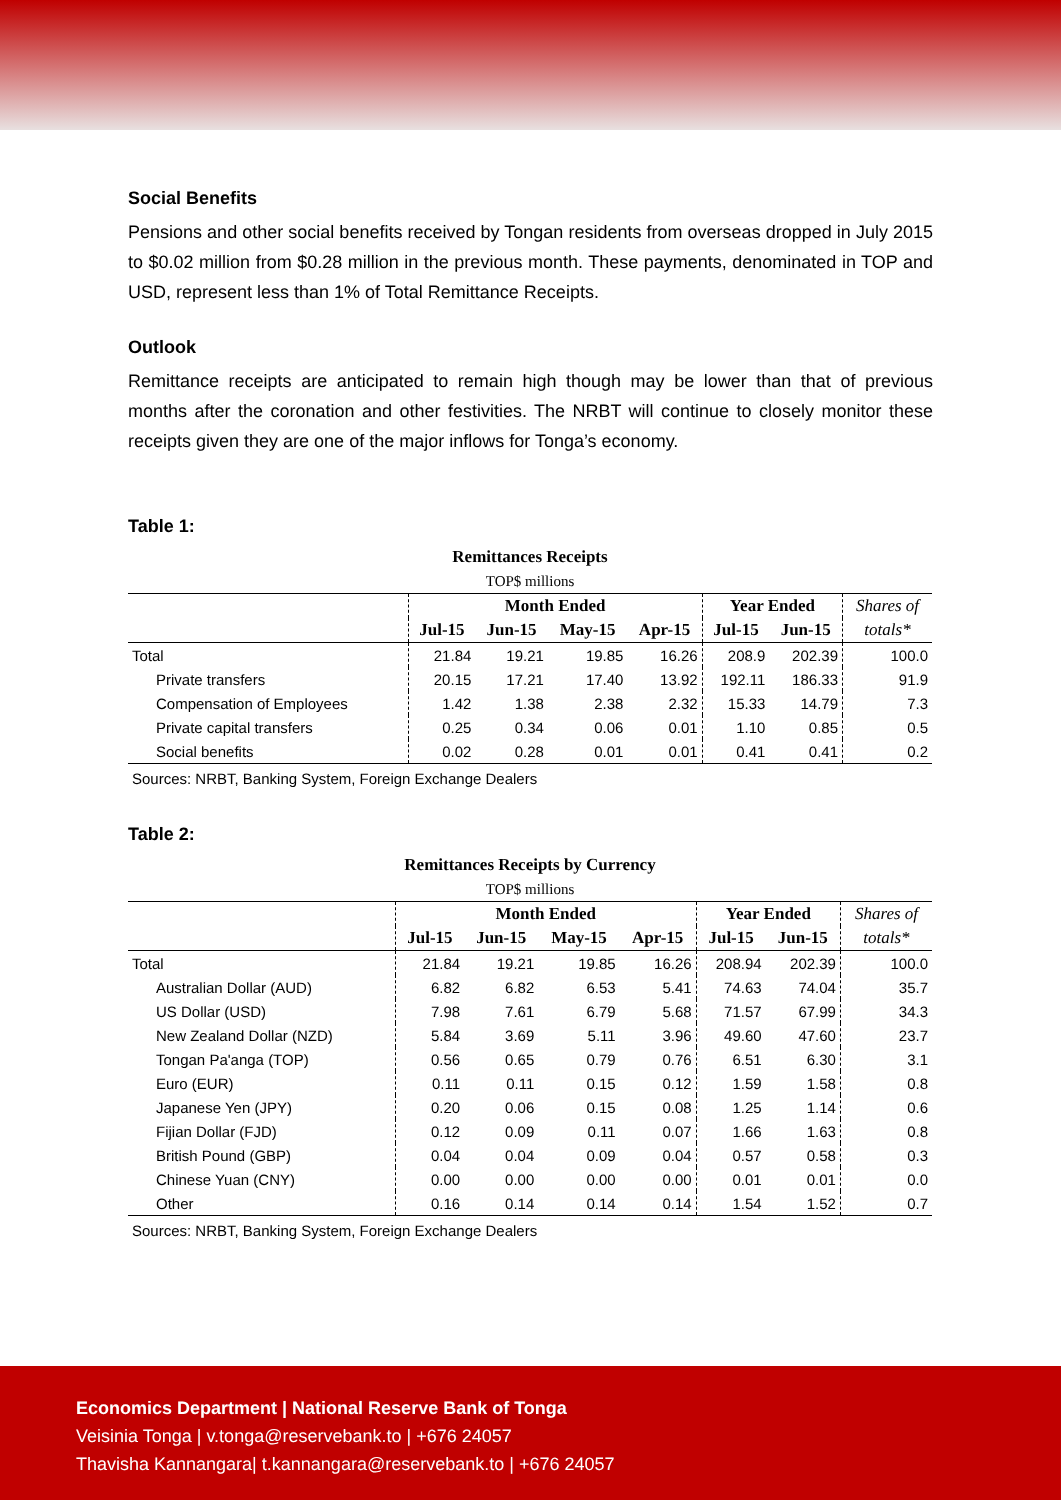Social Benefits
Pensions and other social benefits received by Tongan residents from overseas dropped in July 2015 to $0.02 million from $0.28 million in the previous month. These payments, denominated in TOP and USD, represent less than 1% of Total Remittance Receipts.
Outlook
Remittance receipts are anticipated to remain high though may be lower than that of previous months after the coronation and other festivities. The NRBT will continue to closely monitor these receipts given they are one of the major inflows for Tonga’s economy.
Table 1:
| Remittances Receipts | | | | | | | |
| TOP$ millions | | | | | | | |
| | Month Ended | | | | Year Ended | | Shares of |
| | Jul-15 | Jun-15 | May-15 | Apr-15 | Jul-15 | Jun-15 | totals* |
| Total | 21.84 | 19.21 | 19.85 | 16.26 | 208.9 | 202.39 | 100.0 |
| Private transfers | 20.15 | 17.21 | 17.40 | 13.92 | 192.11 | 186.33 | 91.9 |
| Compensation of Employees | 1.42 | 1.38 | 2.38 | 2.32 | 15.33 | 14.79 | 7.3 |
| Private capital transfers | 0.25 | 0.34 | 0.06 | 0.01 | 1.10 | 0.85 | 0.5 |
| Social benefits | 0.02 | 0.28 | 0.01 | 0.01 | 0.41 | 0.41 | 0.2 |
| Sources: NRBT, Banking System, Foreign Exchange Dealers | | | | | | | |
Table 2:
| Remittances Receipts by Currency | | | | | | | |
| TOP$ millions | | | | | | | |
| | Month Ended | | | | Year Ended | | Shares of |
| | Jul-15 | Jun-15 | May-15 | Apr-15 | Jul-15 | Jun-15 | totals* |
| Total | 21.84 | 19.21 | 19.85 | 16.26 | 208.94 | 202.39 | 100.0 |
| Australian Dollar (AUD) | 6.82 | 6.82 | 6.53 | 5.41 | 74.63 | 74.04 | 35.7 |
| US Dollar (USD) | 7.98 | 7.61 | 6.79 | 5.68 | 71.57 | 67.99 | 34.3 |
| New Zealand Dollar (NZD) | 5.84 | 3.69 | 5.11 | 3.96 | 49.60 | 47.60 | 23.7 |
| Tongan Pa'anga (TOP) | 0.56 | 0.65 | 0.79 | 0.76 | 6.51 | 6.30 | 3.1 |
| Euro (EUR) | 0.11 | 0.11 | 0.15 | 0.12 | 1.59 | 1.58 | 0.8 |
| Japanese Yen (JPY) | 0.20 | 0.06 | 0.15 | 0.08 | 1.25 | 1.14 | 0.6 |
| Fijian Dollar (FJD) | 0.12 | 0.09 | 0.11 | 0.07 | 1.66 | 1.63 | 0.8 |
| British Pound (GBP) | 0.04 | 0.04 | 0.09 | 0.04 | 0.57 | 0.58 | 0.3 |
| Chinese Yuan (CNY) | 0.00 | 0.00 | 0.00 | 0.00 | 0.01 | 0.01 | 0.0 |
| Other | 0.16 | 0.14 | 0.14 | 0.14 | 1.54 | 1.52 | 0.7 |
| Sources: NRBT, Banking System, Foreign Exchange Dealers | | | | | | | |
Economics Department | National Reserve Bank of Tonga
Veisinia Tonga | v.tonga@reservebank.to | +676 24057
Thavisha Kannangara| t.kannangara@reservebank.to | +676 24057